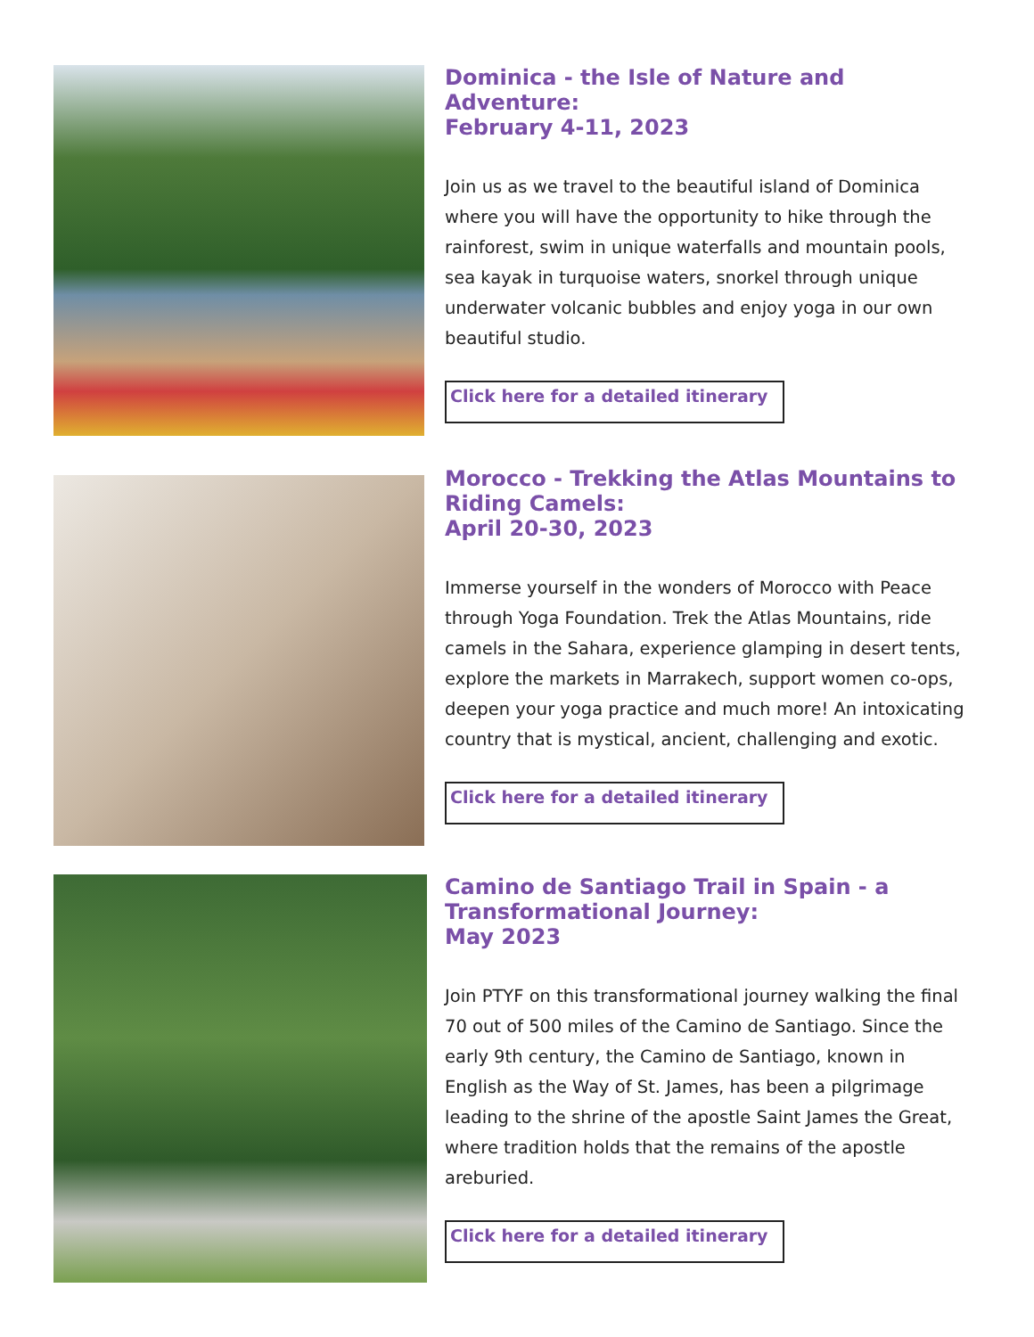Dominica - the Isle of Nature and Adventure:
February 4-11, 2023
Join us as we travel to the beautiful island of Dominica where you will have the opportunity to hike through the rainforest, swim in unique waterfalls and mountain pools, sea kayak in turquoise waters, snorkel through unique underwater volcanic bubbles and enjoy yoga in our own beautiful studio.
Click here for a detailed itinerary
Morocco - Trekking the Atlas Mountains to Riding Camels:
April 20-30, 2023
Immerse yourself in the wonders of Morocco with Peace through Yoga Foundation. Trek the Atlas Mountains, ride camels in the Sahara, experience glamping in desert tents, explore the markets in Marrakech, support women co-ops, deepen your yoga practice and much more! An intoxicating country that is mystical, ancient, challenging and exotic.
Click here for a detailed itinerary
Camino de Santiago Trail in Spain - a Transformational Journey:
May 2023
Join PTYF on this transformational journey walking the final 70 out of 500 miles of the Camino de Santiago. Since the early 9th century, the Camino de Santiago, known in English as the Way of St. James, has been a pilgrimage leading to the shrine of the apostle Saint James the Great, where tradition holds that the remains of the apostle areburied.
Click here for a detailed itinerary